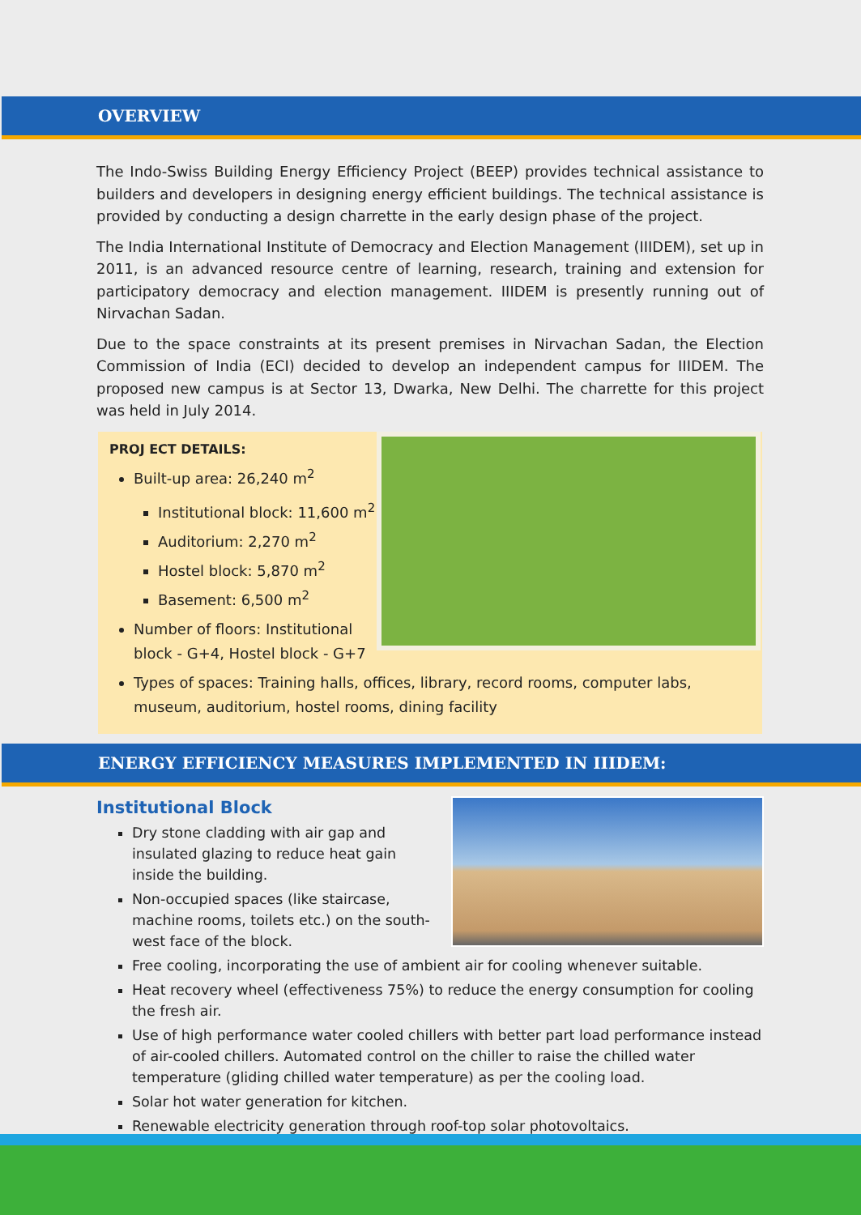OVERVIEW
The Indo-Swiss Building Energy Efficiency Project (BEEP) provides technical assistance to builders and developers in designing energy efficient buildings. The technical assistance is provided by conducting a design charrette in the early design phase of the project.
The India International Institute of Democracy and Election Management (IIIDEM), set up in 2011, is an advanced resource centre of learning, research, training and extension for participatory democracy and election management. IIIDEM is presently running out of Nirvachan Sadan.
Due to the space constraints at its present premises in Nirvachan Sadan, the Election Commission of India (ECI) decided to develop an independent campus for IIIDEM. The proposed new campus is at Sector 13, Dwarka, New Delhi. The charrette for this project was held in July 2014.
PROJ ECT DETAILS:
Built-up area: 26,240 m<sup>2</sup>
Institutional block: 11,600 m<sup>2</sup>
Auditorium: 2,270 m<sup>2</sup>
Hostel block: 5,870 m<sup>2</sup>
Basement: 6,500 m<sup>2</sup>
Number of floors: Institutional block - G+4, Hostel block - G+7
Types of spaces: Training halls, offices, library, record rooms, computer labs, museum, auditorium, hostel rooms, dining facility
ENERGY EFFICIENCY MEASURES IMPLEMENTED IN IIIDEM:
Institutional Block
Dry stone cladding with air gap and insulated glazing to reduce heat gain inside the building.
Non-occupied spaces (like staircase, machine rooms, toilets etc.) on the south-west face of the block.
Free cooling, incorporating the use of ambient air for cooling whenever suitable.
Heat recovery wheel (effectiveness 75%) to reduce the energy consumption for cooling the fresh air.
Use of high performance water cooled chillers with better part load performance instead of air-cooled chillers. Automated control on the chiller to raise the chilled water temperature (gliding chilled water temperature) as per the cooling load.
Solar hot water generation for kitchen.
Renewable electricity generation through roof-top solar photovoltaics.